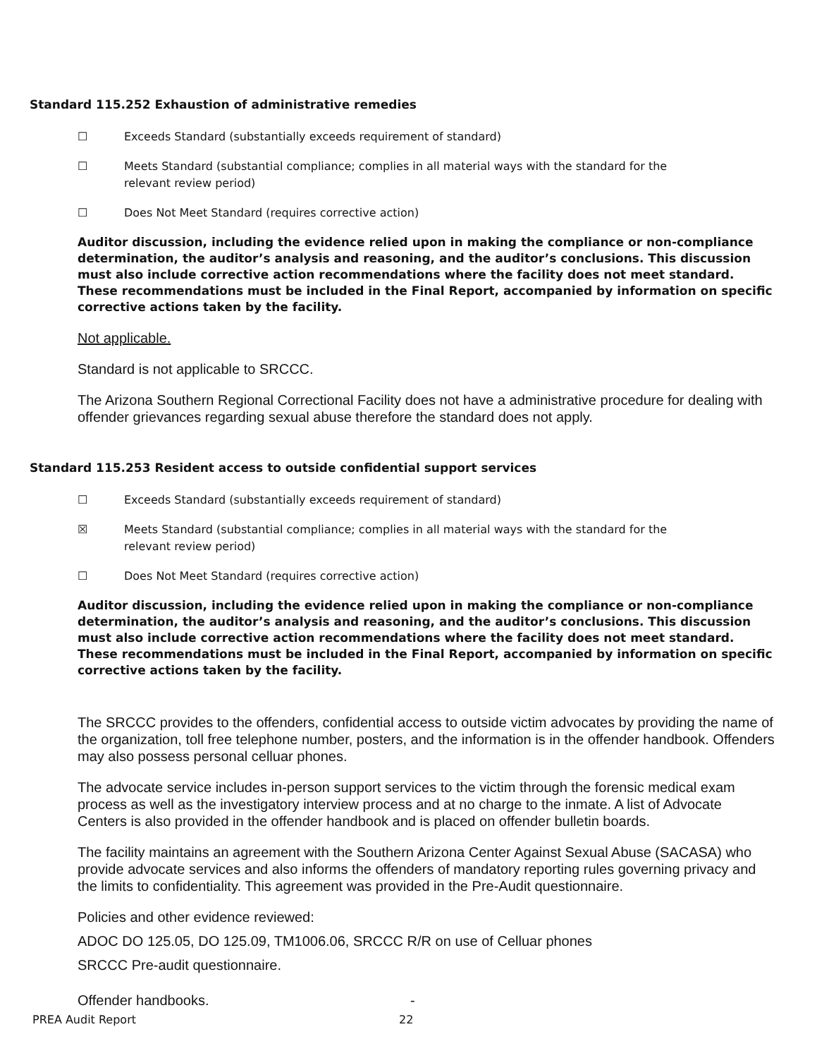Standard 115.252 Exhaustion of administrative remedies
☐ Exceeds Standard (substantially exceeds requirement of standard)
☐ Meets Standard (substantial compliance; complies in all material ways with the standard for the relevant review period)
☐ Does Not Meet Standard (requires corrective action)
Auditor discussion, including the evidence relied upon in making the compliance or non-compliance determination, the auditor’s analysis and reasoning, and the auditor’s conclusions. This discussion must also include corrective action recommendations where the facility does not meet standard. These recommendations must be included in the Final Report, accompanied by information on specific corrective actions taken by the facility.
Not applicable.
Standard is not applicable to SRCCC.
The Arizona Southern Regional Correctional Facility does not have a administrative procedure for dealing with offender grievances regarding sexual abuse therefore the standard does not apply.
Standard 115.253 Resident access to outside confidential support services
☐ Exceeds Standard (substantially exceeds requirement of standard)
☒ Meets Standard (substantial compliance; complies in all material ways with the standard for the relevant review period)
☐ Does Not Meet Standard (requires corrective action)
Auditor discussion, including the evidence relied upon in making the compliance or non-compliance determination, the auditor’s analysis and reasoning, and the auditor’s conclusions. This discussion must also include corrective action recommendations where the facility does not meet standard. These recommendations must be included in the Final Report, accompanied by information on specific corrective actions taken by the facility.
The SRCCC provides to the offenders, confidential access to outside victim advocates by providing the name of the organization, toll free telephone number, posters, and the information is in the offender handbook. Offenders may also possess personal celluar phones.
The advocate service includes in-person support services to the victim through the forensic medical exam process as well as the investigatory interview process and at no charge to the inmate. A list of Advocate Centers is also provided in the offender handbook and is placed on offender bulletin boards.
The facility maintains an agreement with the Southern Arizona Center Against Sexual Abuse (SACASA) who provide advocate services and also informs the offenders of mandatory reporting rules governing privacy and the limits to confidentiality. This agreement was provided in the Pre-Audit questionnaire.
Policies and other evidence reviewed:
ADOC DO 125.05, DO 125.09, TM1006.06, SRCCC R/R on use of Celluar phones
SRCCC Pre-audit questionnaire.
Offender handbooks. -
PREA Audit Report 22